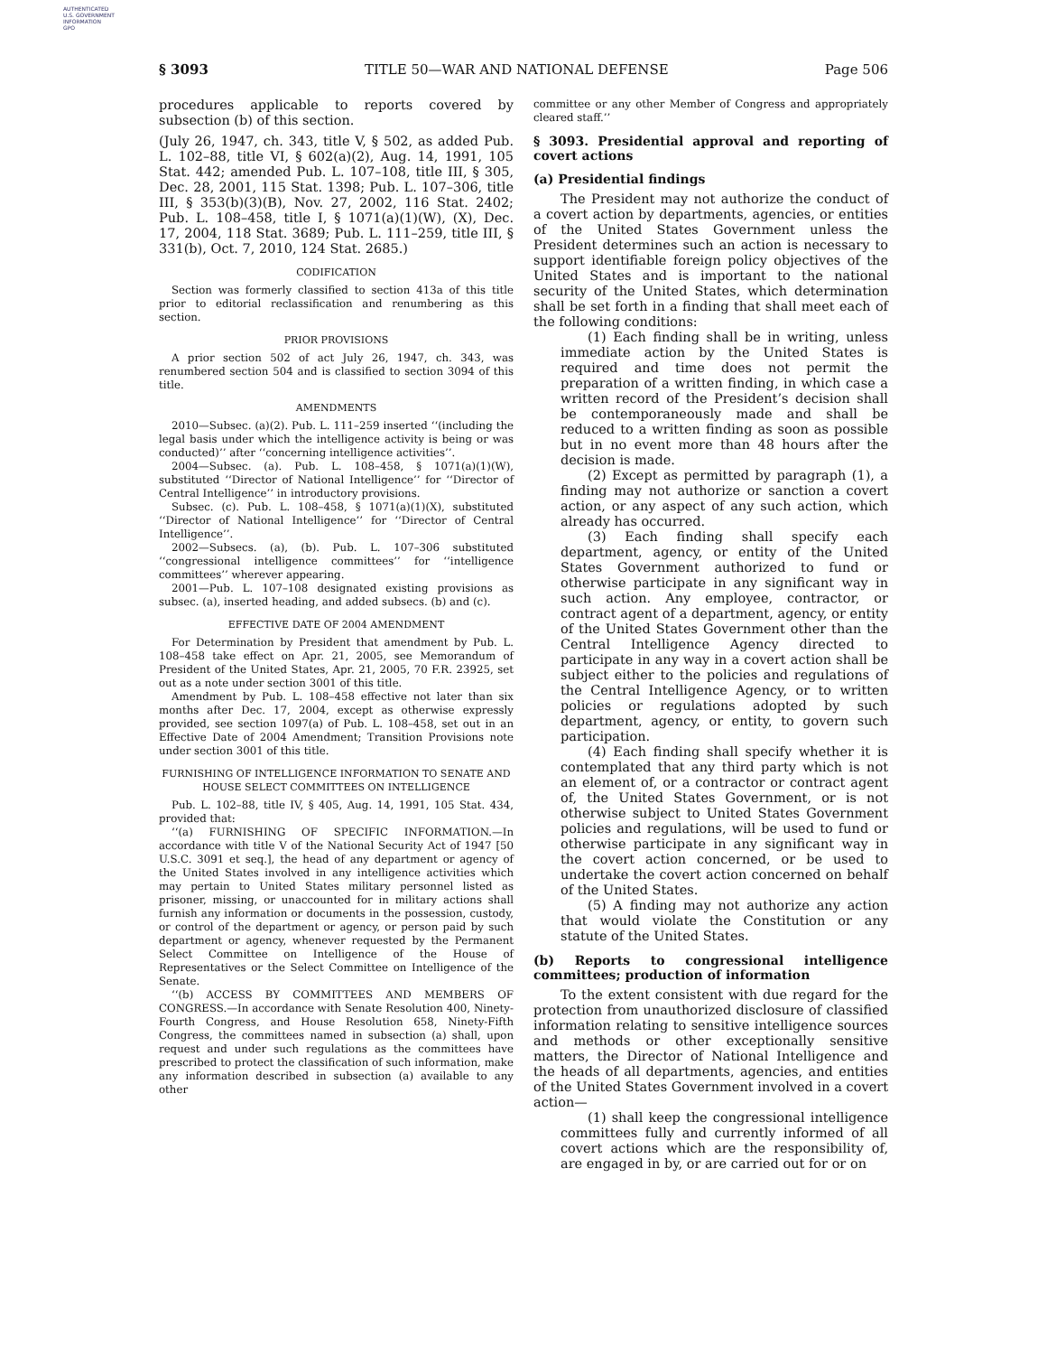AUTHENTICATED
U.S. GOVERNMENT
INFORMATION
GPO
§ 3093 TITLE 50—WAR AND NATIONAL DEFENSE Page 506
procedures applicable to reports covered by subsection (b) of this section.
(July 26, 1947, ch. 343, title V, § 502, as added Pub. L. 102–88, title VI, § 602(a)(2), Aug. 14, 1991, 105 Stat. 442; amended Pub. L. 107–108, title III, § 305, Dec. 28, 2001, 115 Stat. 1398; Pub. L. 107–306, title III, § 353(b)(3)(B), Nov. 27, 2002, 116 Stat. 2402; Pub. L. 108–458, title I, § 1071(a)(1)(W), (X), Dec. 17, 2004, 118 Stat. 3689; Pub. L. 111–259, title III, § 331(b), Oct. 7, 2010, 124 Stat. 2685.)
CODIFICATION
Section was formerly classified to section 413a of this title prior to editorial reclassification and renumbering as this section.
PRIOR PROVISIONS
A prior section 502 of act July 26, 1947, ch. 343, was renumbered section 504 and is classified to section 3094 of this title.
AMENDMENTS
2010—Subsec. (a)(2). Pub. L. 111–259 inserted ‘‘(including the legal basis under which the intelligence activity is being or was conducted)’’ after ‘‘concerning intelligence activities’’.
2004—Subsec. (a). Pub. L. 108–458, § 1071(a)(1)(W), substituted ‘‘Director of National Intelligence’’ for ‘‘Director of Central Intelligence’’ in introductory provisions.
Subsec. (c). Pub. L. 108–458, § 1071(a)(1)(X), substituted ‘‘Director of National Intelligence’’ for ‘‘Director of Central Intelligence’’.
2002—Subsecs. (a), (b). Pub. L. 107–306 substituted ‘‘congressional intelligence committees’’ for ‘‘intelligence committees’’ wherever appearing.
2001—Pub. L. 107–108 designated existing provisions as subsec. (a), inserted heading, and added subsecs. (b) and (c).
EFFECTIVE DATE OF 2004 AMENDMENT
For Determination by President that amendment by Pub. L. 108–458 take effect on Apr. 21, 2005, see Memorandum of President of the United States, Apr. 21, 2005, 70 F.R. 23925, set out as a note under section 3001 of this title.
Amendment by Pub. L. 108–458 effective not later than six months after Dec. 17, 2004, except as otherwise expressly provided, see section 1097(a) of Pub. L. 108–458, set out in an Effective Date of 2004 Amendment; Transition Provisions note under section 3001 of this title.
FURNISHING OF INTELLIGENCE INFORMATION TO SENATE AND HOUSE SELECT COMMITTEES ON INTELLIGENCE
Pub. L. 102–88, title IV, § 405, Aug. 14, 1991, 105 Stat. 434, provided that:
‘‘(a) FURNISHING OF SPECIFIC INFORMATION.—In accordance with title V of the National Security Act of 1947 [50 U.S.C. 3091 et seq.], the head of any department or agency of the United States involved in any intelligence activities which may pertain to United States military personnel listed as prisoner, missing, or unaccounted for in military actions shall furnish any information or documents in the possession, custody, or control of the department or agency, or person paid by such department or agency, whenever requested by the Permanent Select Committee on Intelligence of the House of Representatives or the Select Committee on Intelligence of the Senate.
‘‘(b) ACCESS BY COMMITTEES AND MEMBERS OF CONGRESS.—In accordance with Senate Resolution 400, Ninety-Fourth Congress, and House Resolution 658, Ninety-Fifth Congress, the committees named in subsection (a) shall, upon request and under such regulations as the committees have prescribed to protect the classification of such information, make any information described in subsection (a) available to any other
committee or any other Member of Congress and appropriately cleared staff.’’
§ 3093. Presidential approval and reporting of covert actions
(a) Presidential findings
The President may not authorize the conduct of a covert action by departments, agencies, or entities of the United States Government unless the President determines such an action is necessary to support identifiable foreign policy objectives of the United States and is important to the national security of the United States, which determination shall be set forth in a finding that shall meet each of the following conditions:
(1) Each finding shall be in writing, unless immediate action by the United States is required and time does not permit the preparation of a written finding, in which case a written record of the President’s decision shall be contemporaneously made and shall be reduced to a written finding as soon as possible but in no event more than 48 hours after the decision is made.
(2) Except as permitted by paragraph (1), a finding may not authorize or sanction a covert action, or any aspect of any such action, which already has occurred.
(3) Each finding shall specify each department, agency, or entity of the United States Government authorized to fund or otherwise participate in any significant way in such action. Any employee, contractor, or contract agent of a department, agency, or entity of the United States Government other than the Central Intelligence Agency directed to participate in any way in a covert action shall be subject either to the policies and regulations of the Central Intelligence Agency, or to written policies or regulations adopted by such department, agency, or entity, to govern such participation.
(4) Each finding shall specify whether it is contemplated that any third party which is not an element of, or a contractor or contract agent of, the United States Government, or is not otherwise subject to United States Government policies and regulations, will be used to fund or otherwise participate in any significant way in the covert action concerned, or be used to undertake the covert action concerned on behalf of the United States.
(5) A finding may not authorize any action that would violate the Constitution or any statute of the United States.
(b) Reports to congressional intelligence committees; production of information
To the extent consistent with due regard for the protection from unauthorized disclosure of classified information relating to sensitive intelligence sources and methods or other exceptionally sensitive matters, the Director of National Intelligence and the heads of all departments, agencies, and entities of the United States Government involved in a covert action—
(1) shall keep the congressional intelligence committees fully and currently informed of all covert actions which are the responsibility of, are engaged in by, or are carried out for or on